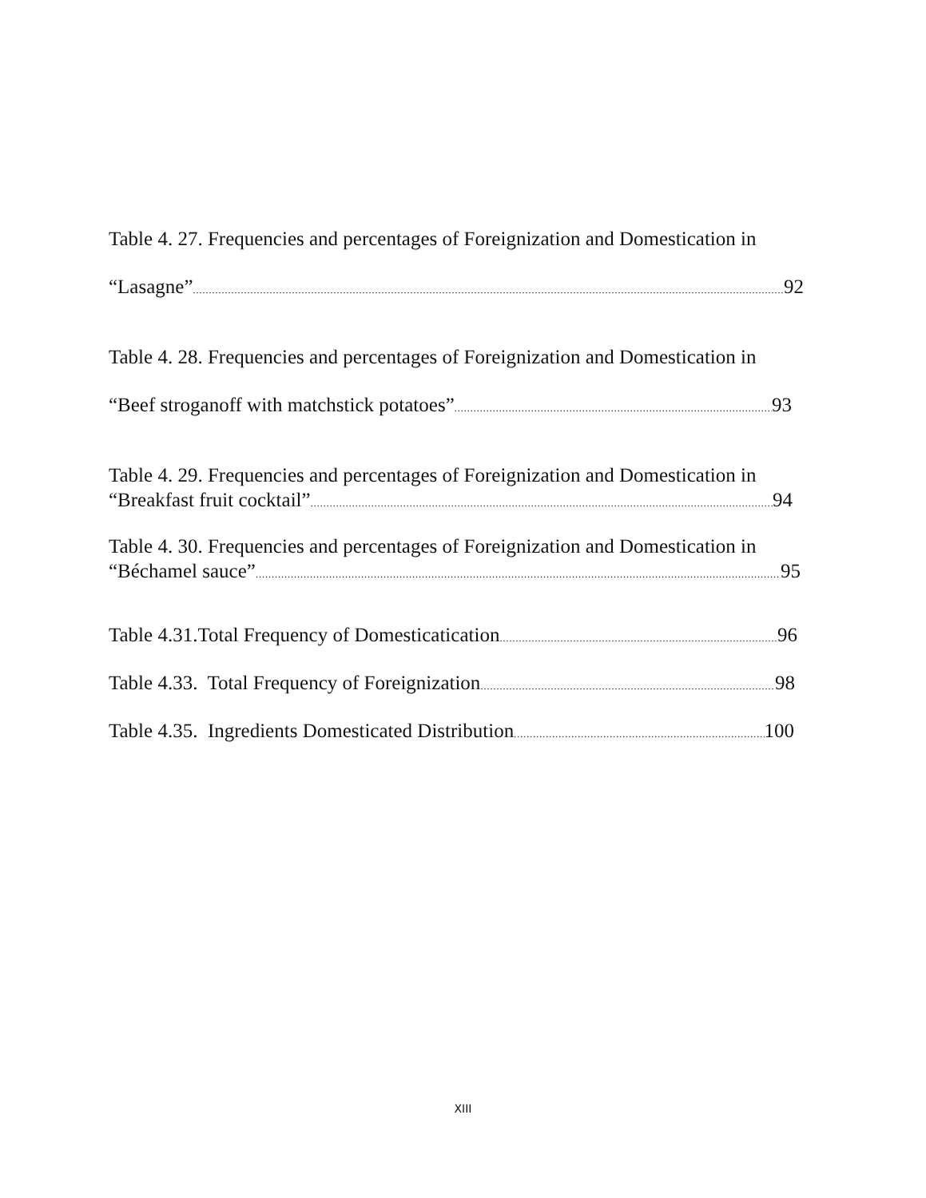Table 4. 27. Frequencies and percentages of Foreignization and Domestication in
“Lasagne” 92
Table 4. 28. Frequencies and percentages of Foreignization and Domestication in
“Beef stroganoff with matchstick potatoes” 93
Table 4. 29. Frequencies and percentages of Foreignization and Domestication in
“Breakfast fruit cocktail” 94
Table 4. 30. Frequencies and percentages of Foreignization and Domestication in
“Béchamel sauce” 95
Table 4.31.Total Frequency of Domesticatication 96
Table 4.33. Total Frequency of Foreignization 98
Table 4.35. Ingredients Domesticated Distribution 100
XIII